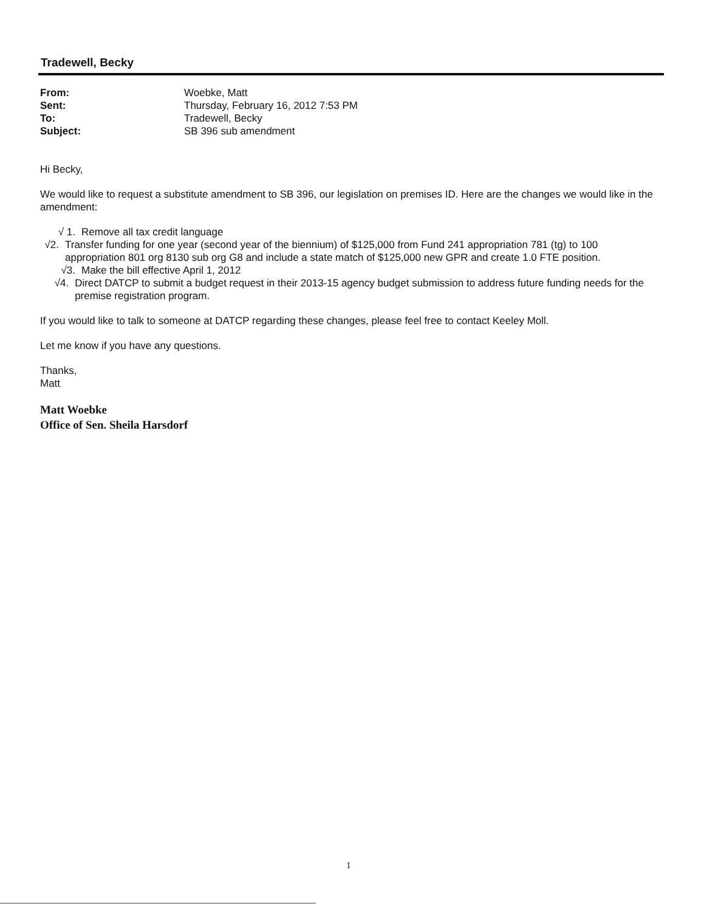Tradewell, Becky
| From: | Woebke, Matt |
| Sent: | Thursday, February 16, 2012 7:53 PM |
| To: | Tradewell, Becky |
| Subject: | SB 396 sub amendment |
Hi Becky,
We would like to request a substitute amendment to SB 396, our legislation on premises ID. Here are the changes we would like in the amendment:
√ 1. Remove all tax credit language
√2. Transfer funding for one year (second year of the biennium) of $125,000 from Fund 241 appropriation 781 (tg) to 100 appropriation 801 org 8130 sub org G8 and include a state match of $125,000 new GPR and create 1.0 FTE position.
√3. Make the bill effective April 1, 2012
√4. Direct DATCP to submit a budget request in their 2013-15 agency budget submission to address future funding needs for the premise registration program.
If you would like to talk to someone at DATCP regarding these changes, please feel free to contact Keeley Moll.
Let me know if you have any questions.
Thanks,
Matt
Matt Woebke
Office of Sen. Sheila Harsdorf
1